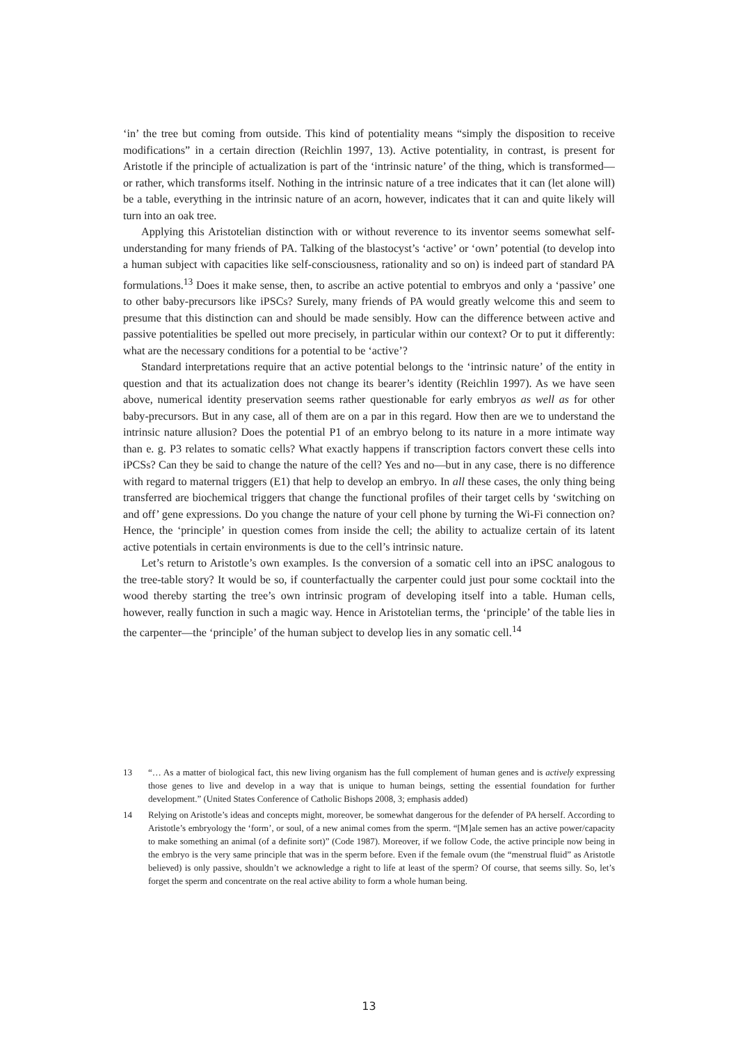‘in’ the tree but coming from outside. This kind of potentiality means “simply the disposition to receive modifications” in a certain direction (Reichlin 1997, 13). Active potentiality, in contrast, is present for Aristotle if the principle of actualization is part of the ‘intrinsic nature’ of the thing, which is transformed—or rather, which transforms itself. Nothing in the intrinsic nature of a tree indicates that it can (let alone will) be a table, everything in the intrinsic nature of an acorn, however, indicates that it can and quite likely will turn into an oak tree.
Applying this Aristotelian distinction with or without reverence to its inventor seems somewhat self-understanding for many friends of PA. Talking of the blastocyst’s ‘active’ or ‘own’ potential (to develop into a human subject with capacities like self-consciousness, rationality and so on) is indeed part of standard PA formulations.<sup>13</sup> Does it make sense, then, to ascribe an active potential to embryos and only a ‘passive’ one to other baby-precursors like iPSCs? Surely, many friends of PA would greatly welcome this and seem to presume that this distinction can and should be made sensibly. How can the difference between active and passive potentialities be spelled out more precisely, in particular within our context? Or to put it differently: what are the necessary conditions for a potential to be ‘active’?
Standard interpretations require that an active potential belongs to the ‘intrinsic nature’ of the entity in question and that its actualization does not change its bearer’s identity (Reichlin 1997). As we have seen above, numerical identity preservation seems rather questionable for early embryos as well as for other baby-precursors. But in any case, all of them are on a par in this regard. How then are we to understand the intrinsic nature allusion? Does the potential P1 of an embryo belong to its nature in a more intimate way than e. g. P3 relates to somatic cells? What exactly happens if transcription factors convert these cells into iPCSs? Can they be said to change the nature of the cell? Yes and no—but in any case, there is no difference with regard to maternal triggers (E1) that help to develop an embryo. In all these cases, the only thing being transferred are biochemical triggers that change the functional profiles of their target cells by ‘switching on and off’ gene expressions. Do you change the nature of your cell phone by turning the Wi-Fi connection on? Hence, the ‘principle’ in question comes from inside the cell; the ability to actualize certain of its latent active potentials in certain environments is due to the cell’s intrinsic nature.
Let’s return to Aristotle’s own examples. Is the conversion of a somatic cell into an iPSC analogous to the tree-table story? It would be so, if counterfactually the carpenter could just pour some cocktail into the wood thereby starting the tree’s own intrinsic program of developing itself into a table. Human cells, however, really function in such a magic way. Hence in Aristotelian terms, the ‘principle’ of the table lies in the carpenter—the ‘principle’ of the human subject to develop lies in any somatic cell.<sup>14</sup>
13 “… As a matter of biological fact, this new living organism has the full complement of human genes and is actively expressing those genes to live and develop in a way that is unique to human beings, setting the essential foundation for further development.” (United States Conference of Catholic Bishops 2008, 3; emphasis added)
14 Relying on Aristotle’s ideas and concepts might, moreover, be somewhat dangerous for the defender of PA herself. According to Aristotle’s embryology the ‘form’, or soul, of a new animal comes from the sperm. “[M]ale semen has an active power/capacity to make something an animal (of a definite sort)” (Code 1987). Moreover, if we follow Code, the active principle now being in the embryo is the very same principle that was in the sperm before. Even if the female ovum (the “menstrual fluid” as Aristotle believed) is only passive, shouldn’t we acknowledge a right to life at least of the sperm? Of course, that seems silly. So, let’s forget the sperm and concentrate on the real active ability to form a whole human being.
13